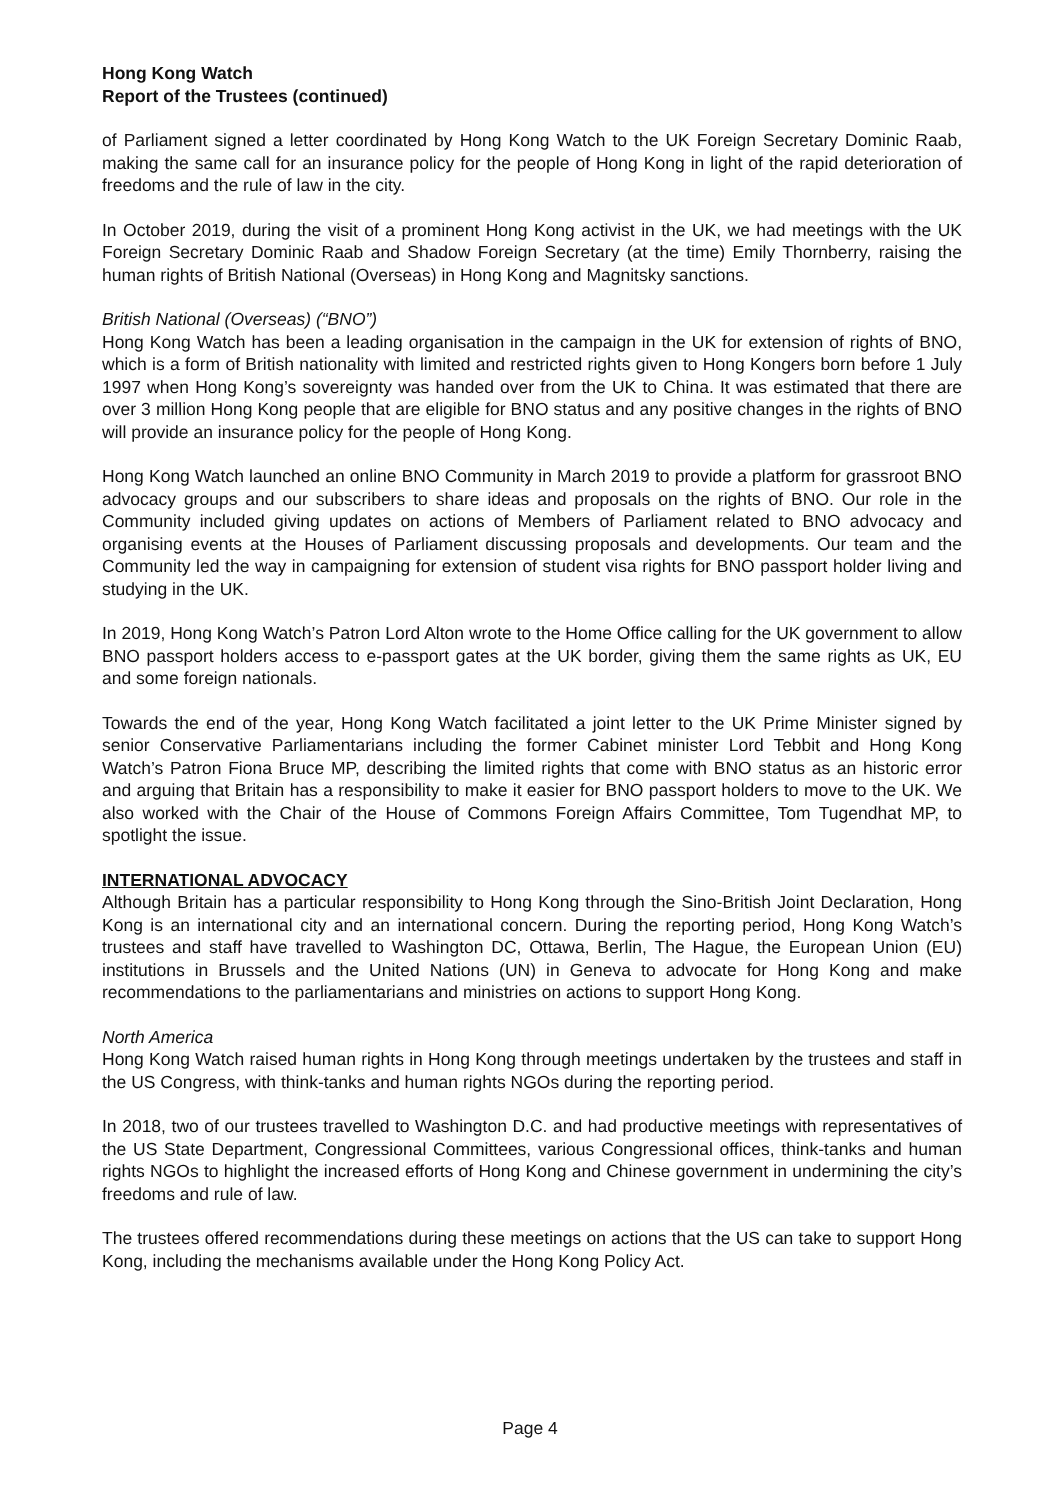Hong Kong Watch
Report of the Trustees (continued)
of Parliament signed a letter coordinated by Hong Kong Watch to the UK Foreign Secretary Dominic Raab, making the same call for an insurance policy for the people of Hong Kong in light of the rapid deterioration of freedoms and the rule of law in the city.
In October 2019, during the visit of a prominent Hong Kong activist in the UK, we had meetings with the UK Foreign Secretary Dominic Raab and Shadow Foreign Secretary (at the time) Emily Thornberry, raising the human rights of British National (Overseas) in Hong Kong and Magnitsky sanctions.
British National (Overseas) (“BNO”)
Hong Kong Watch has been a leading organisation in the campaign in the UK for extension of rights of BNO, which is a form of British nationality with limited and restricted rights given to Hong Kongers born before 1 July 1997 when Hong Kong’s sovereignty was handed over from the UK to China. It was estimated that there are over 3 million Hong Kong people that are eligible for BNO status and any positive changes in the rights of BNO will provide an insurance policy for the people of Hong Kong.
Hong Kong Watch launched an online BNO Community in March 2019 to provide a platform for grassroot BNO advocacy groups and our subscribers to share ideas and proposals on the rights of BNO. Our role in the Community included giving updates on actions of Members of Parliament related to BNO advocacy and organising events at the Houses of Parliament discussing proposals and developments. Our team and the Community led the way in campaigning for extension of student visa rights for BNO passport holder living and studying in the UK.
In 2019, Hong Kong Watch’s Patron Lord Alton wrote to the Home Office calling for the UK government to allow BNO passport holders access to e-passport gates at the UK border, giving them the same rights as UK, EU and some foreign nationals.
Towards the end of the year, Hong Kong Watch facilitated a joint letter to the UK Prime Minister signed by senior Conservative Parliamentarians including the former Cabinet minister Lord Tebbit and Hong Kong Watch’s Patron Fiona Bruce MP, describing the limited rights that come with BNO status as an historic error and arguing that Britain has a responsibility to make it easier for BNO passport holders to move to the UK. We also worked with the Chair of the House of Commons Foreign Affairs Committee, Tom Tugendhat MP, to spotlight the issue.
INTERNATIONAL ADVOCACY
Although Britain has a particular responsibility to Hong Kong through the Sino-British Joint Declaration, Hong Kong is an international city and an international concern. During the reporting period, Hong Kong Watch’s trustees and staff have travelled to Washington DC, Ottawa, Berlin, The Hague, the European Union (EU) institutions in Brussels and the United Nations (UN) in Geneva to advocate for Hong Kong and make recommendations to the parliamentarians and ministries on actions to support Hong Kong.
North America
Hong Kong Watch raised human rights in Hong Kong through meetings undertaken by the trustees and staff in the US Congress, with think-tanks and human rights NGOs during the reporting period.
In 2018, two of our trustees travelled to Washington D.C. and had productive meetings with representatives of the US State Department, Congressional Committees, various Congressional offices, think-tanks and human rights NGOs to highlight the increased efforts of Hong Kong and Chinese government in undermining the city’s freedoms and rule of law.
The trustees offered recommendations during these meetings on actions that the US can take to support Hong Kong, including the mechanisms available under the Hong Kong Policy Act.
Page 4